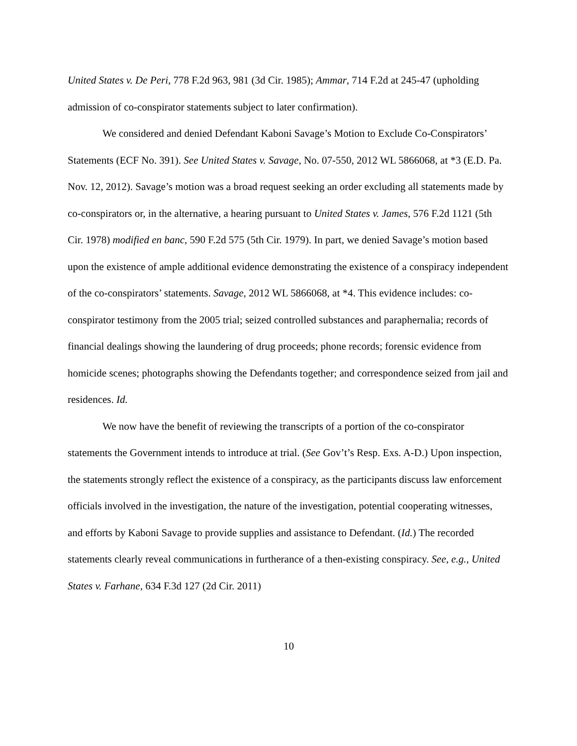United States v. De Peri, 778 F.2d 963, 981 (3d Cir. 1985); Ammar, 714 F.2d at 245-47 (upholding admission of co-conspirator statements subject to later confirmation).
We considered and denied Defendant Kaboni Savage’s Motion to Exclude Co-Conspirators’ Statements (ECF No. 391). See United States v. Savage, No. 07-550, 2012 WL 5866068, at *3 (E.D. Pa. Nov. 12, 2012). Savage’s motion was a broad request seeking an order excluding all statements made by co-conspirators or, in the alternative, a hearing pursuant to United States v. James, 576 F.2d 1121 (5th Cir. 1978) modified en banc, 590 F.2d 575 (5th Cir. 1979). In part, we denied Savage’s motion based upon the existence of ample additional evidence demonstrating the existence of a conspiracy independent of the co-conspirators’ statements. Savage, 2012 WL 5866068, at *4. This evidence includes: co-conspirator testimony from the 2005 trial; seized controlled substances and paraphernalia; records of financial dealings showing the laundering of drug proceeds; phone records; forensic evidence from homicide scenes; photographs showing the Defendants together; and correspondence seized from jail and residences. Id.
We now have the benefit of reviewing the transcripts of a portion of the co-conspirator statements the Government intends to introduce at trial. (See Gov’t’s Resp. Exs. A-D.) Upon inspection, the statements strongly reflect the existence of a conspiracy, as the participants discuss law enforcement officials involved in the investigation, the nature of the investigation, potential cooperating witnesses, and efforts by Kaboni Savage to provide supplies and assistance to Defendant. (Id.) The recorded statements clearly reveal communications in furtherance of a then-existing conspiracy. See, e.g., United States v. Farhane, 634 F.3d 127 (2d Cir. 2011)
10